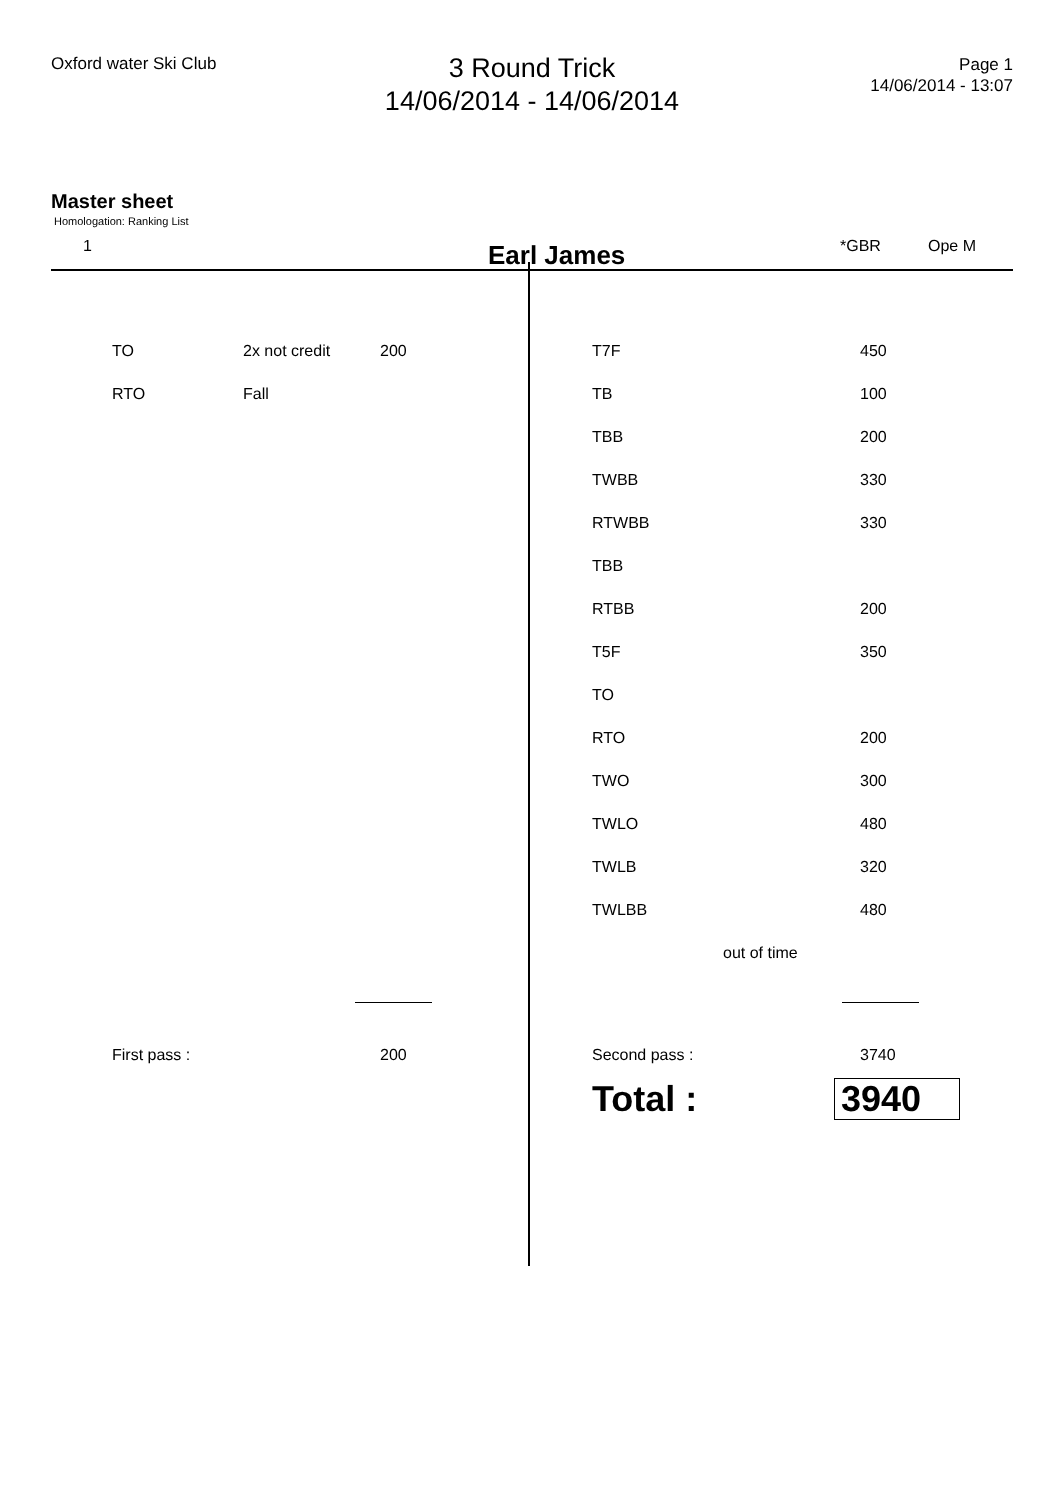Oxford water Ski Club
3 Round Trick
14/06/2014 - 14/06/2014
Page 1
14/06/2014 - 13:07
Master sheet
Homologation: Ranking List
1 Earl James *GBR Ope M
| TO | 2x not credit | 200 |
| RTO | Fall | |
| T7F | 450 |
| TB | 100 |
| TBB | 200 |
| TWBB | 330 |
| RTWBB | 330 |
| TBB | |
| RTBB | 200 |
| T5F | 350 |
| TO | |
| RTO | 200 |
| TWO | 300 |
| TWLO | 480 |
| TWLB | 320 |
| TWLBB | 480 |
| out of time | |
| First pass : | 200 |
| Second pass : | 3740 |
Total : 3940